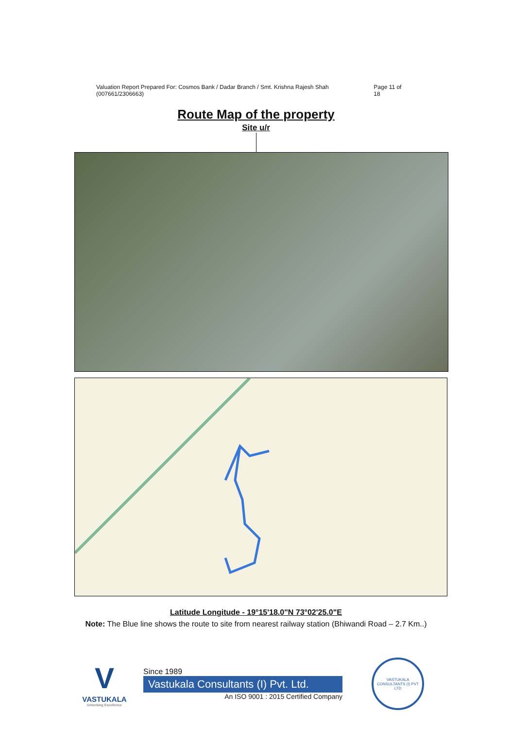Valuation Report Prepared For: Cosmos Bank / Dadar Branch / Smt. Krishna Rajesh Shah (007661/2306663) Page 11 of 18
Route Map of the property
Site u/r
Latitude Longitude - 19°15'18.0"N 73°02'25.0"E
Note: The Blue line shows the route to site from nearest railway station (Bhiwandi Road – 2.7 Km..)
V
VASTUKALA
Unlocking Excellence
Since 1989
Vastukala Consultants (I) Pvt. Ltd.
An ISO 9001 : 2015 Certified Company
VASTUKALA CONSULTANTS (I) PVT LTD